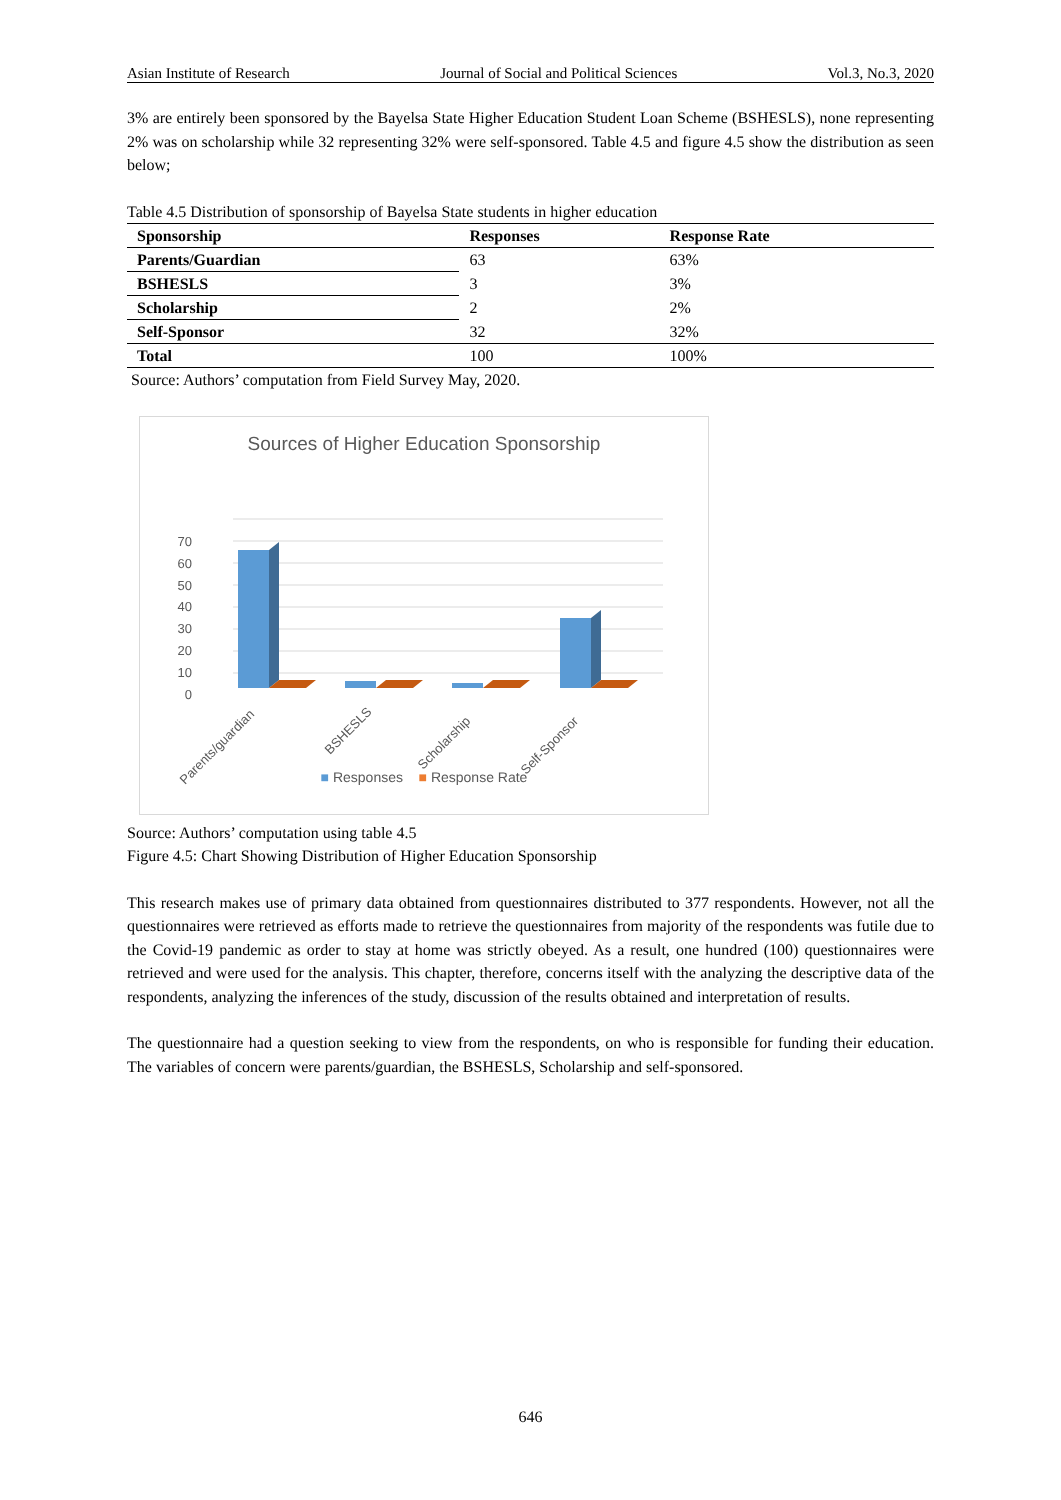Asian Institute of Research Journal of Social and Political Sciences Vol.3, No.3, 2020
3% are entirely been sponsored by the Bayelsa State Higher Education Student Loan Scheme (BSHESLS), none representing 2% was on scholarship while 32 representing 32% were self-sponsored. Table 4.5 and figure 4.5 show the distribution as seen below;
Table 4.5 Distribution of sponsorship of Bayelsa State students in higher education
| Sponsorship | Responses | Response Rate |
| --- | --- | --- |
| Parents/Guardian | 63 | 63% |
| BSHESLS | 3 | 3% |
| Scholarship | 2 | 2% |
| Self-Sponsor | 32 | 32% |
| Total | 100 | 100% |
Source: Authors’ computation from Field Survey May, 2020.
Sources of Higher Education Sponsorship
70
60
50
40
30
20
10
0
Parents/guardian
BSHESLS
Scholarship
Self-Sponsor
■ Responses ■ Response Rate
Source: Authors’ computation using table 4.5
Figure 4.5: Chart Showing Distribution of Higher Education Sponsorship
This research makes use of primary data obtained from questionnaires distributed to 377 respondents. However, not all the questionnaires were retrieved as efforts made to retrieve the questionnaires from majority of the respondents was futile due to the Covid-19 pandemic as order to stay at home was strictly obeyed. As a result, one hundred (100) questionnaires were retrieved and were used for the analysis. This chapter, therefore, concerns itself with the analyzing the descriptive data of the respondents, analyzing the inferences of the study, discussion of the results obtained and interpretation of results.
The questionnaire had a question seeking to view from the respondents, on who is responsible for funding their education. The variables of concern were parents/guardian, the BSHESLS, Scholarship and self-sponsored.
646